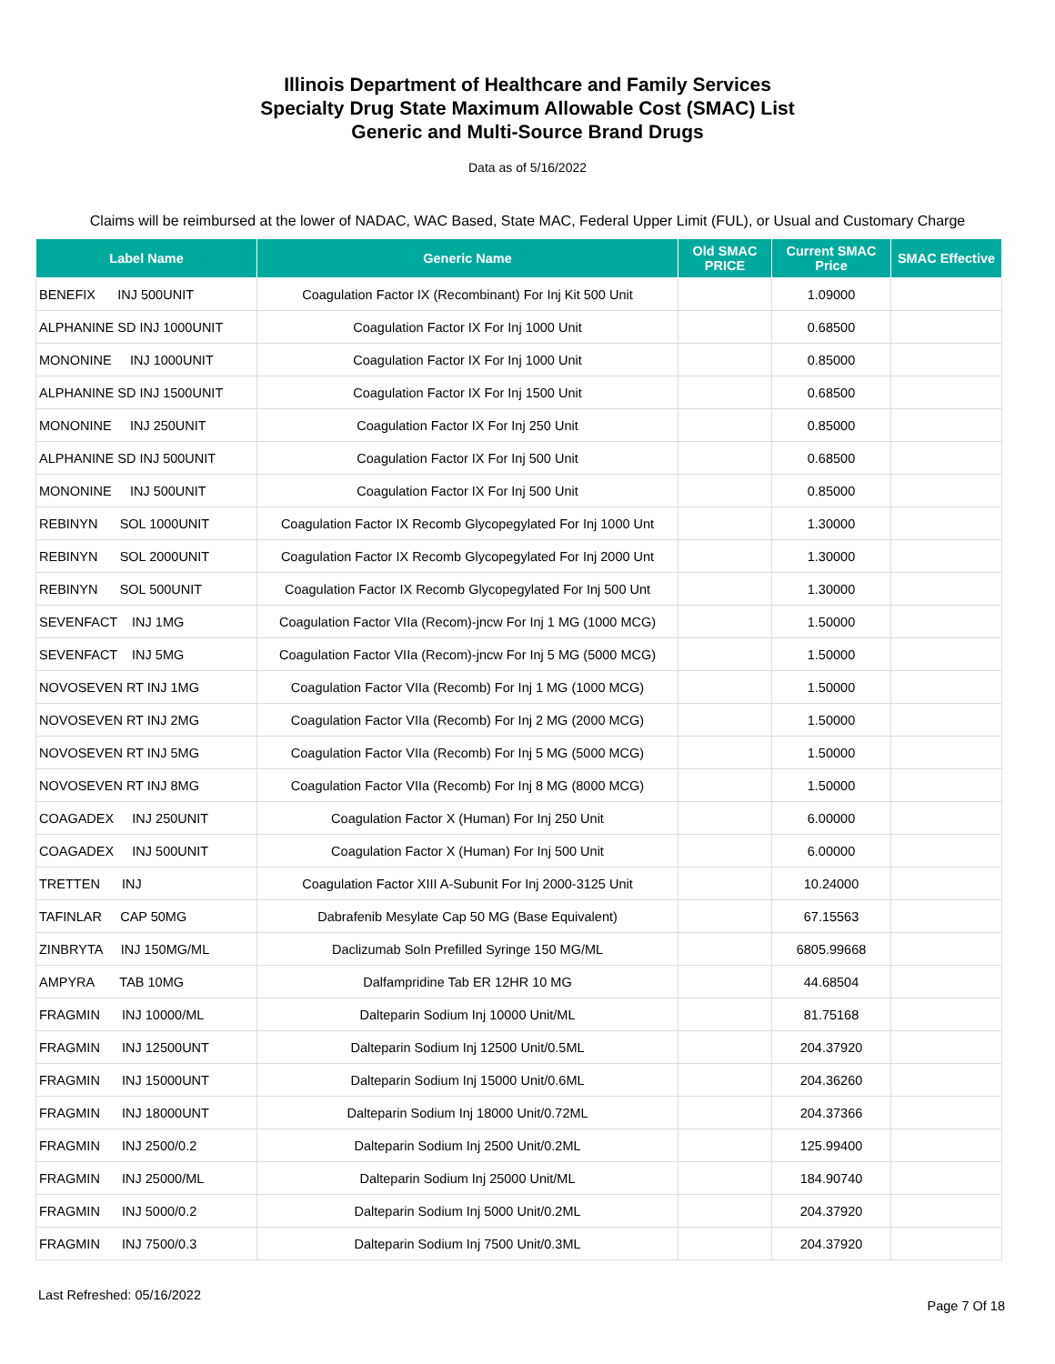Illinois Department of Healthcare and Family Services
Specialty Drug State Maximum Allowable Cost (SMAC) List
Generic and Multi-Source Brand Drugs
Data as of 5/16/2022
Claims will be reimbursed at the lower of NADAC, WAC Based, State MAC, Federal Upper Limit (FUL), or Usual and Customary Charge
| Label Name | Generic Name | Old SMAC PRICE | Current SMAC Price | SMAC Effective |
| --- | --- | --- | --- | --- |
| BENEFIX INJ 500UNIT | Coagulation Factor IX (Recombinant) For Inj Kit 500 Unit | | 1.09000 | |
| ALPHANINE SD INJ 1000UNIT | Coagulation Factor IX For Inj 1000 Unit | | 0.68500 | |
| MONONINE INJ 1000UNIT | Coagulation Factor IX For Inj 1000 Unit | | 0.85000 | |
| ALPHANINE SD INJ 1500UNIT | Coagulation Factor IX For Inj 1500 Unit | | 0.68500 | |
| MONONINE INJ 250UNIT | Coagulation Factor IX For Inj 250 Unit | | 0.85000 | |
| ALPHANINE SD INJ 500UNIT | Coagulation Factor IX For Inj 500 Unit | | 0.68500 | |
| MONONINE INJ 500UNIT | Coagulation Factor IX For Inj 500 Unit | | 0.85000 | |
| REBINYN SOL 1000UNIT | Coagulation Factor IX Recomb Glycopegylated For Inj 1000 Unt | | 1.30000 | |
| REBINYN SOL 2000UNIT | Coagulation Factor IX Recomb Glycopegylated For Inj 2000 Unt | | 1.30000 | |
| REBINYN SOL 500UNIT | Coagulation Factor IX Recomb Glycopegylated For Inj 500 Unt | | 1.30000 | |
| SEVENFACT INJ 1MG | Coagulation Factor VIIa (Recom)-jncw For Inj 1 MG (1000 MCG) | | 1.50000 | |
| SEVENFACT INJ 5MG | Coagulation Factor VIIa (Recom)-jncw For Inj 5 MG (5000 MCG) | | 1.50000 | |
| NOVOSEVEN RT INJ 1MG | Coagulation Factor VIIa (Recomb) For Inj 1 MG (1000 MCG) | | 1.50000 | |
| NOVOSEVEN RT INJ 2MG | Coagulation Factor VIIa (Recomb) For Inj 2 MG (2000 MCG) | | 1.50000 | |
| NOVOSEVEN RT INJ 5MG | Coagulation Factor VIIa (Recomb) For Inj 5 MG (5000 MCG) | | 1.50000 | |
| NOVOSEVEN RT INJ 8MG | Coagulation Factor VIIa (Recomb) For Inj 8 MG (8000 MCG) | | 1.50000 | |
| COAGADEX INJ 250UNIT | Coagulation Factor X (Human) For Inj 250 Unit | | 6.00000 | |
| COAGADEX INJ 500UNIT | Coagulation Factor X (Human) For Inj 500 Unit | | 6.00000 | |
| TRETTEN INJ | Coagulation Factor XIII A-Subunit For Inj 2000-3125 Unit | | 10.24000 | |
| TAFINLAR CAP 50MG | Dabrafenib Mesylate Cap 50 MG (Base Equivalent) | | 67.15563 | |
| ZINBRYTA INJ 150MG/ML | Daclizumab Soln Prefilled Syringe 150 MG/ML | | 6805.99668 | |
| AMPYRA TAB 10MG | Dalfampridine Tab ER 12HR 10 MG | | 44.68504 | |
| FRAGMIN INJ 10000/ML | Dalteparin Sodium Inj 10000 Unit/ML | | 81.75168 | |
| FRAGMIN INJ 12500UNT | Dalteparin Sodium Inj 12500 Unit/0.5ML | | 204.37920 | |
| FRAGMIN INJ 15000UNT | Dalteparin Sodium Inj 15000 Unit/0.6ML | | 204.36260 | |
| FRAGMIN INJ 18000UNT | Dalteparin Sodium Inj 18000 Unit/0.72ML | | 204.37366 | |
| FRAGMIN INJ 2500/0.2 | Dalteparin Sodium Inj 2500 Unit/0.2ML | | 125.99400 | |
| FRAGMIN INJ 25000/ML | Dalteparin Sodium Inj 25000 Unit/ML | | 184.90740 | |
| FRAGMIN INJ 5000/0.2 | Dalteparin Sodium Inj 5000 Unit/0.2ML | | 204.37920 | |
| FRAGMIN INJ 7500/0.3 | Dalteparin Sodium Inj 7500 Unit/0.3ML | | 204.37920 | |
Last Refreshed: 05/16/2022
Page 7 Of 18